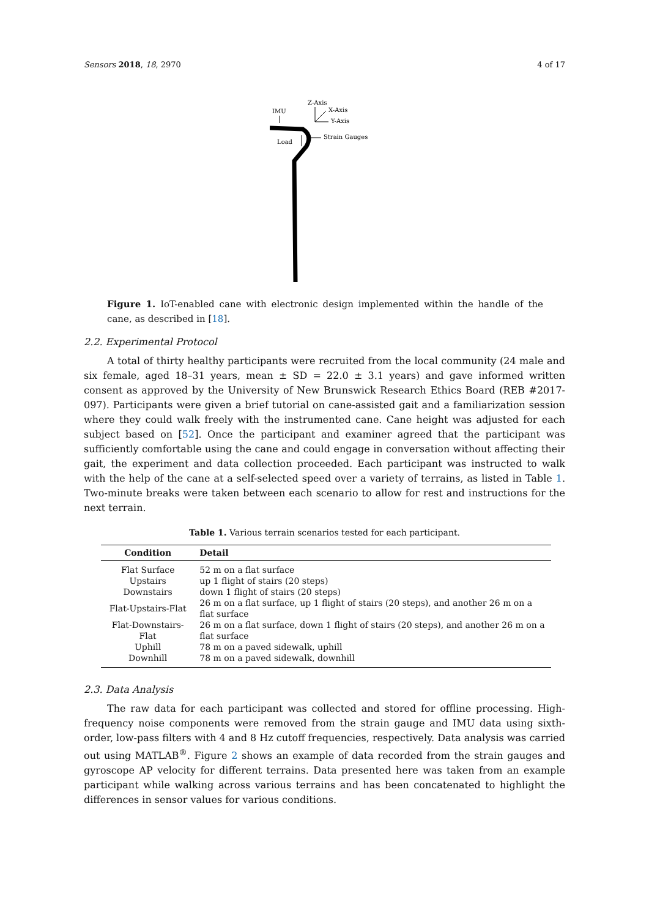Sensors 2018, 18, 2970 4 of 17
Z-Axis
IMU
X-Axis
Y-Axis
Strain Gauges
Load
Figure 1. IoT-enabled cane with electronic design implemented within the handle of the cane, as described in [18].
2.2. Experimental Protocol
A total of thirty healthy participants were recruited from the local community (24 male and six female, aged 18–31 years, mean ± SD = 22.0 ± 3.1 years) and gave informed written consent as approved by the University of New Brunswick Research Ethics Board (REB #2017-097). Participants were given a brief tutorial on cane-assisted gait and a familiarization session where they could walk freely with the instrumented cane. Cane height was adjusted for each subject based on [52]. Once the participant and examiner agreed that the participant was sufficiently comfortable using the cane and could engage in conversation without affecting their gait, the experiment and data collection proceeded. Each participant was instructed to walk with the help of the cane at a self-selected speed over a variety of terrains, as listed in Table 1. Two-minute breaks were taken between each scenario to allow for rest and instructions for the next terrain.
Table 1. Various terrain scenarios tested for each participant.
| Condition | Detail |
| --- | --- |
| Flat Surface | 52 m on a flat surface |
| Upstairs | up 1 flight of stairs (20 steps) |
| Downstairs | down 1 flight of stairs (20 steps) |
| Flat-Upstairs-Flat | 26 m on a flat surface, up 1 flight of stairs (20 steps), and another 26 m on a flat surface |
| Flat-Downstairs-Flat | 26 m on a flat surface, down 1 flight of stairs (20 steps), and another 26 m on a flat surface |
| Uphill | 78 m on a paved sidewalk, uphill |
| Downhill | 78 m on a paved sidewalk, downhill |
2.3. Data Analysis
The raw data for each participant was collected and stored for offline processing. High-frequency noise components were removed from the strain gauge and IMU data using sixth-order, low-pass filters with 4 and 8 Hz cutoff frequencies, respectively. Data analysis was carried out using MATLAB<sup>®</sup>. Figure 2 shows an example of data recorded from the strain gauges and gyroscope AP velocity for different terrains. Data presented here was taken from an example participant while walking across various terrains and has been concatenated to highlight the differences in sensor values for various conditions.